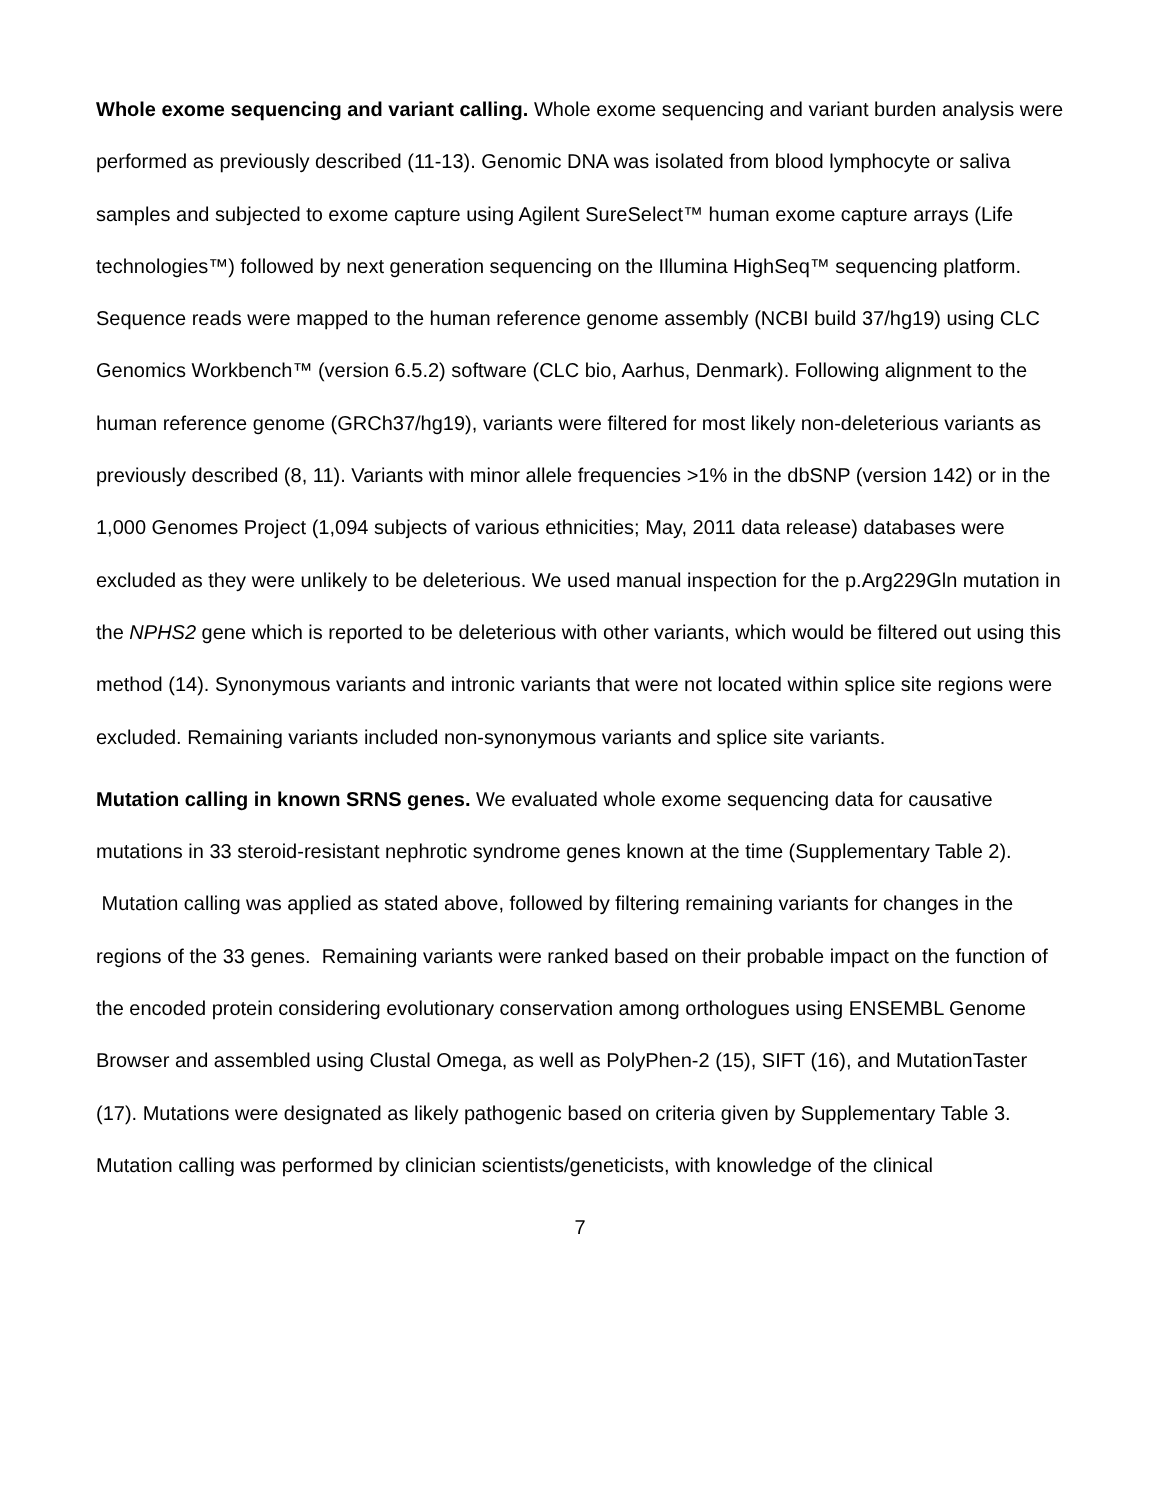Whole exome sequencing and variant calling. Whole exome sequencing and variant burden analysis were performed as previously described (11-13). Genomic DNA was isolated from blood lymphocyte or saliva samples and subjected to exome capture using Agilent SureSelect™ human exome capture arrays (Life technologies™) followed by next generation sequencing on the Illumina HighSeq™ sequencing platform. Sequence reads were mapped to the human reference genome assembly (NCBI build 37/hg19) using CLC Genomics Workbench™ (version 6.5.2) software (CLC bio, Aarhus, Denmark). Following alignment to the human reference genome (GRCh37/hg19), variants were filtered for most likely non-deleterious variants as previously described (8, 11). Variants with minor allele frequencies >1% in the dbSNP (version 142) or in the 1,000 Genomes Project (1,094 subjects of various ethnicities; May, 2011 data release) databases were excluded as they were unlikely to be deleterious. We used manual inspection for the p.Arg229Gln mutation in the NPHS2 gene which is reported to be deleterious with other variants, which would be filtered out using this method (14). Synonymous variants and intronic variants that were not located within splice site regions were excluded. Remaining variants included non-synonymous variants and splice site variants.
Mutation calling in known SRNS genes. We evaluated whole exome sequencing data for causative mutations in 33 steroid-resistant nephrotic syndrome genes known at the time (Supplementary Table 2). Mutation calling was applied as stated above, followed by filtering remaining variants for changes in the regions of the 33 genes. Remaining variants were ranked based on their probable impact on the function of the encoded protein considering evolutionary conservation among orthologues using ENSEMBL Genome Browser and assembled using Clustal Omega, as well as PolyPhen-2 (15), SIFT (16), and MutationTaster (17). Mutations were designated as likely pathogenic based on criteria given by Supplementary Table 3. Mutation calling was performed by clinician scientists/geneticists, with knowledge of the clinical
7